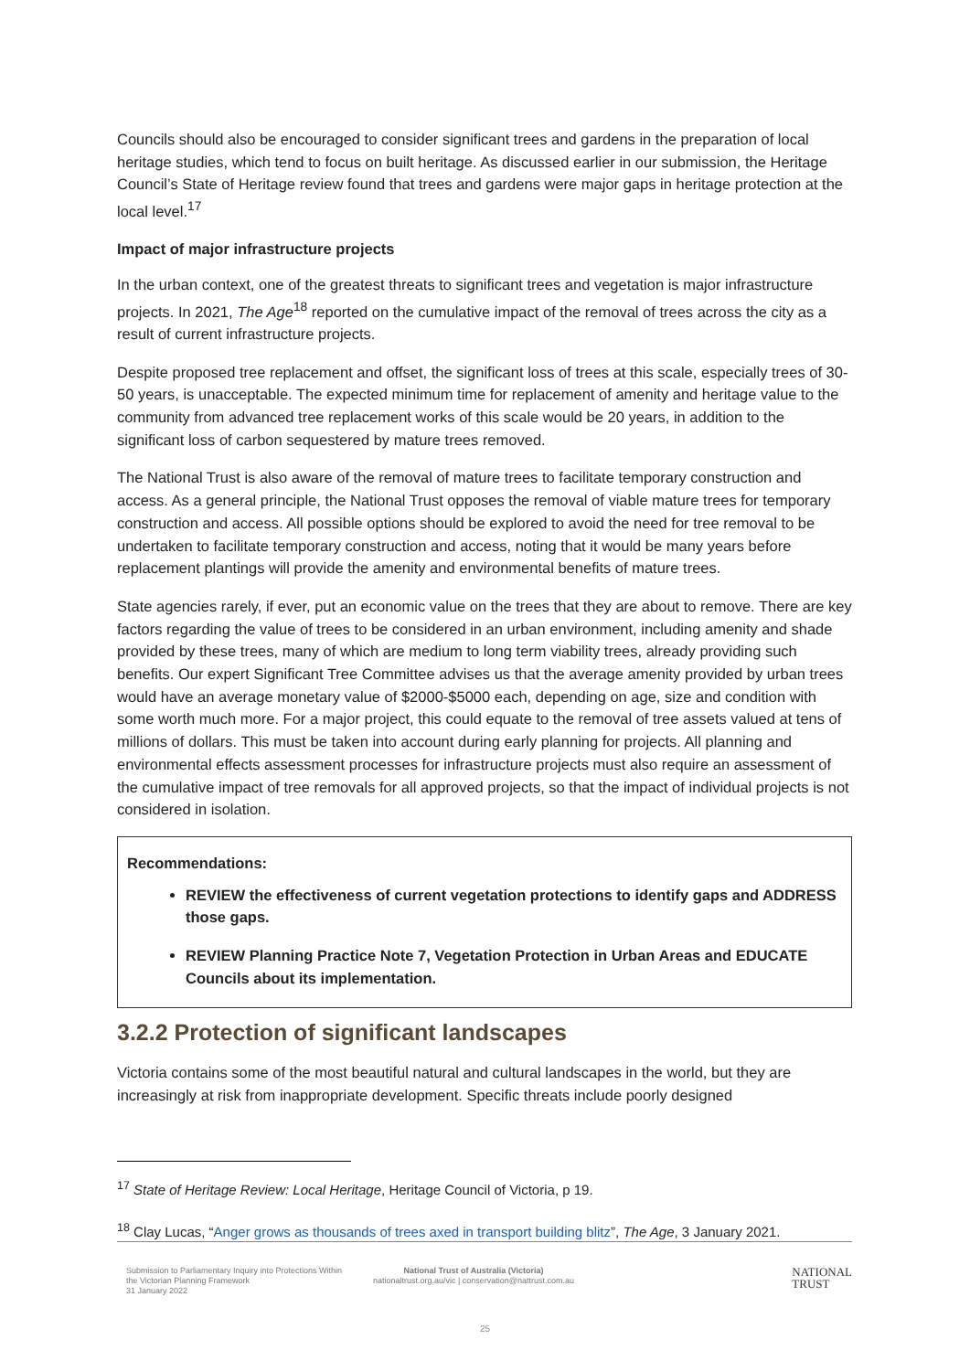Councils should also be encouraged to consider significant trees and gardens in the preparation of local heritage studies, which tend to focus on built heritage. As discussed earlier in our submission, the Heritage Council’s State of Heritage review found that trees and gardens were major gaps in heritage protection at the local level.<sup>17</sup>
Impact of major infrastructure projects
In the urban context, one of the greatest threats to significant trees and vegetation is major infrastructure projects. In 2021, The Age<sup>18</sup> reported on the cumulative impact of the removal of trees across the city as a result of current infrastructure projects.
Despite proposed tree replacement and offset, the significant loss of trees at this scale, especially trees of 30-50 years, is unacceptable. The expected minimum time for replacement of amenity and heritage value to the community from advanced tree replacement works of this scale would be 20 years, in addition to the significant loss of carbon sequestered by mature trees removed.
The National Trust is also aware of the removal of mature trees to facilitate temporary construction and access. As a general principle, the National Trust opposes the removal of viable mature trees for temporary construction and access. All possible options should be explored to avoid the need for tree removal to be undertaken to facilitate temporary construction and access, noting that it would be many years before replacement plantings will provide the amenity and environmental benefits of mature trees.
State agencies rarely, if ever, put an economic value on the trees that they are about to remove. There are key factors regarding the value of trees to be considered in an urban environment, including amenity and shade provided by these trees, many of which are medium to long term viability trees, already providing such benefits. Our expert Significant Tree Committee advises us that the average amenity provided by urban trees would have an average monetary value of $2000-$5000 each, depending on age, size and condition with some worth much more. For a major project, this could equate to the removal of tree assets valued at tens of millions of dollars. This must be taken into account during early planning for projects. All planning and environmental effects assessment processes for infrastructure projects must also require an assessment of the cumulative impact of tree removals for all approved projects, so that the impact of individual projects is not considered in isolation.
Recommendations:
REVIEW the effectiveness of current vegetation protections to identify gaps and ADDRESS those gaps.
REVIEW Planning Practice Note 7, Vegetation Protection in Urban Areas and EDUCATE Councils about its implementation.
3.2.2 Protection of significant landscapes
Victoria contains some of the most beautiful natural and cultural landscapes in the world, but they are increasingly at risk from inappropriate development. Specific threats include poorly designed
<sup>17</sup> State of Heritage Review: Local Heritage, Heritage Council of Victoria, p 19.
<sup>18</sup> Clay Lucas, “Anger grows as thousands of trees axed in transport building blitz”, The Age, 3 January 2021.
Submission to Parliamentary Inquiry into Protections Within the Victorian Planning Framework
31 January 2022
National Trust of Australia (Victoria)
nationaltrust.org.au/vic | conservation@nattrust.com.au
NATIONAL
TRUST
25